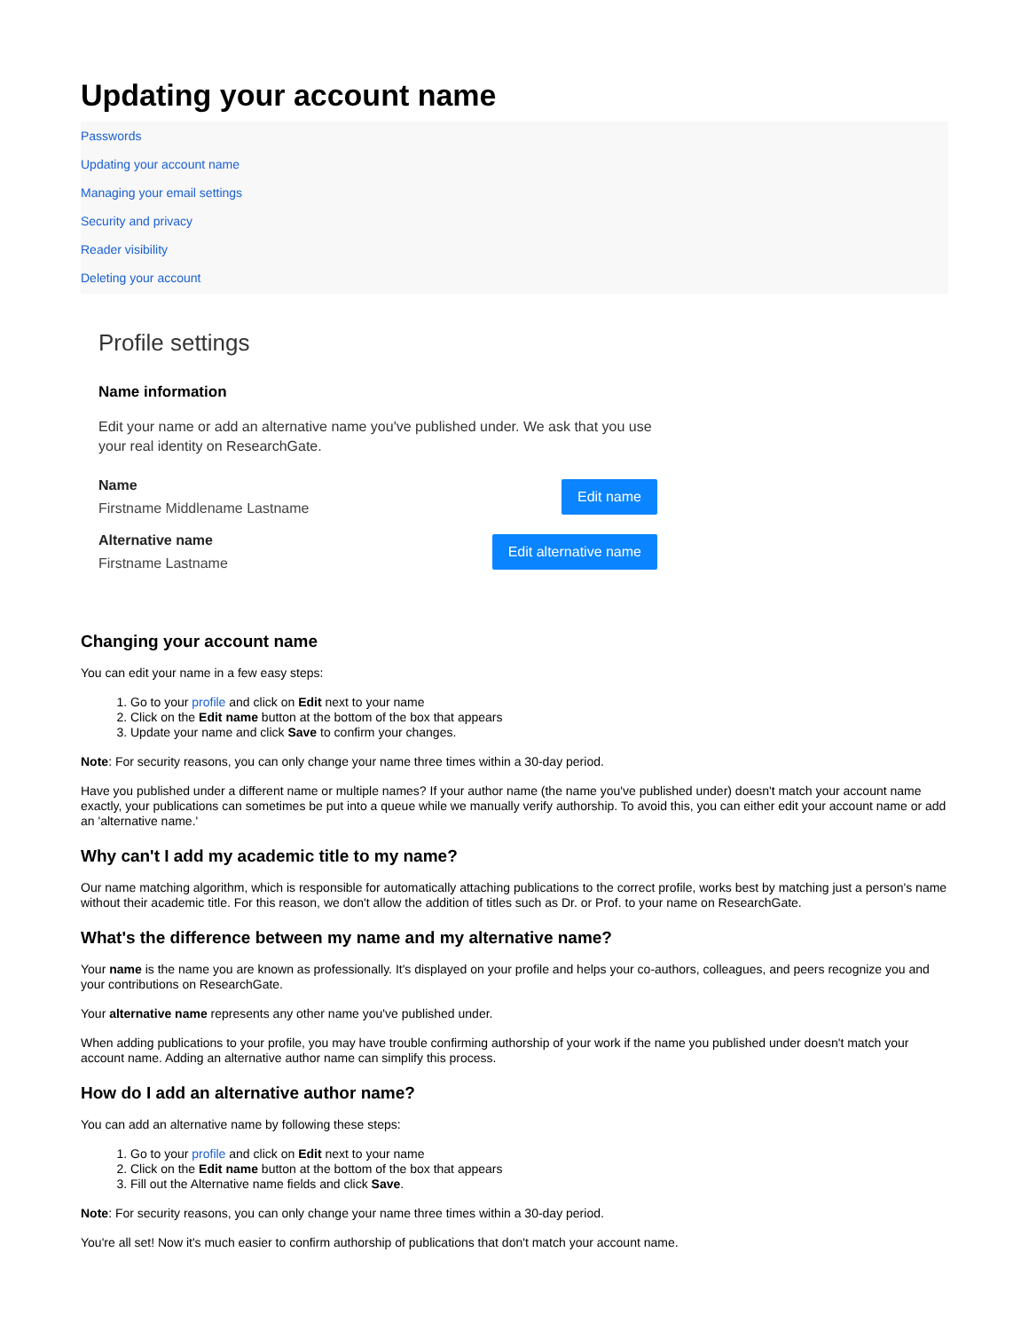Updating your account name
Passwords
Updating your account name
Managing your email settings
Security and privacy
Reader visibility
Deleting your account
Profile settings
Name information
Edit your name or add an alternative name you've published under. We ask that you use your real identity on ResearchGate.
Name
Firstname Middlename Lastname
Edit name
Alternative name
Firstname Lastname
Edit alternative name
Changing your account name
You can edit your name in a few easy steps:
1. Go to your profile and click on Edit next to your name
2. Click on the Edit name button at the bottom of the box that appears
3. Update your name and click Save to confirm your changes.
Note: For security reasons, you can only change your name three times within a 30-day period.
Have you published under a different name or multiple names? If your author name (the name you've published under) doesn't match your account name exactly, your publications can sometimes be put into a queue while we manually verify authorship. To avoid this, you can either edit your account name or add an 'alternative name.'
Why can't I add my academic title to my name?
Our name matching algorithm, which is responsible for automatically attaching publications to the correct profile, works best by matching just a person's name without their academic title. For this reason, we don't allow the addition of titles such as Dr. or Prof. to your name on ResearchGate.
What's the difference between my name and my alternative name?
Your name is the name you are known as professionally. It's displayed on your profile and helps your co-authors, colleagues, and peers recognize you and your contributions on ResearchGate.
Your alternative name represents any other name you've published under.
When adding publications to your profile, you may have trouble confirming authorship of your work if the name you published under doesn't match your account name. Adding an alternative author name can simplify this process.
How do I add an alternative author name?
You can add an alternative name by following these steps:
1. Go to your profile and click on Edit next to your name
2. Click on the Edit name button at the bottom of the box that appears
3. Fill out the Alternative name fields and click Save.
Note: For security reasons, you can only change your name three times within a 30-day period.
You're all set! Now it's much easier to confirm authorship of publications that don't match your account name.